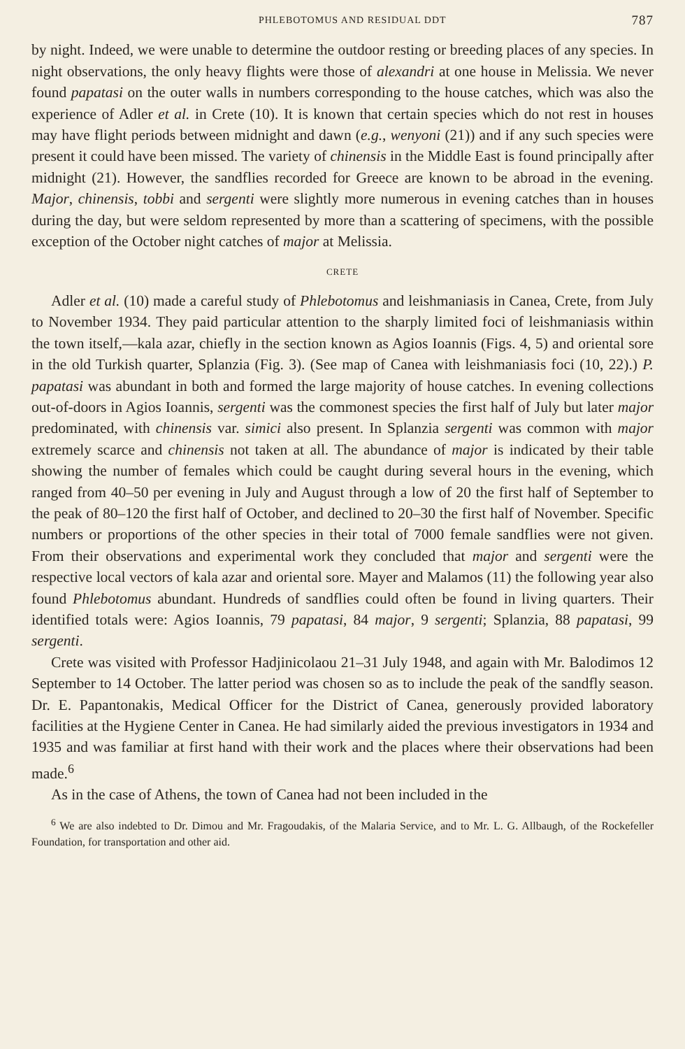PHLEBOTOMUS AND RESIDUAL DDT 787
by night. Indeed, we were unable to determine the outdoor resting or breeding places of any species. In night observations, the only heavy flights were those of alexandri at one house in Melissia. We never found papatasi on the outer walls in numbers corresponding to the house catches, which was also the experience of Adler et al. in Crete (10). It is known that certain species which do not rest in houses may have flight periods between midnight and dawn (e.g., wenyoni (21)) and if any such species were present it could have been missed. The variety of chinensis in the Middle East is found principally after midnight (21). However, the sandflies recorded for Greece are known to be abroad in the evening. Major, chinensis, tobbi and sergenti were slightly more numerous in evening catches than in houses during the day, but were seldom represented by more than a scattering of specimens, with the possible exception of the October night catches of major at Melissia.
CRETE
Adler et al. (10) made a careful study of Phlebotomus and leishmaniasis in Canea, Crete, from July to November 1934. They paid particular attention to the sharply limited foci of leishmaniasis within the town itself,—kala azar, chiefly in the section known as Agios Ioannis (Figs. 4, 5) and oriental sore in the old Turkish quarter, Splanzia (Fig. 3). (See map of Canea with leishmaniasis foci (10, 22).) P. papatasi was abundant in both and formed the large majority of house catches. In evening collections out-of-doors in Agios Ioannis, sergenti was the commonest species the first half of July but later major predominated, with chinensis var. simici also present. In Splanzia sergenti was common with major extremely scarce and chinensis not taken at all. The abundance of major is indicated by their table showing the number of females which could be caught during several hours in the evening, which ranged from 40–50 per evening in July and August through a low of 20 the first half of September to the peak of 80–120 the first half of October, and declined to 20–30 the first half of November. Specific numbers or proportions of the other species in their total of 7000 female sandflies were not given. From their observations and experimental work they concluded that major and sergenti were the respective local vectors of kala azar and oriental sore. Mayer and Malamos (11) the following year also found Phlebotomus abundant. Hundreds of sandflies could often be found in living quarters. Their identified totals were: Agios Ioannis, 79 papatasi, 84 major, 9 sergenti; Splanzia, 88 papatasi, 99 sergenti.
Crete was visited with Professor Hadjinicolaou 21–31 July 1948, and again with Mr. Balodimos 12 September to 14 October. The latter period was chosen so as to include the peak of the sandfly season. Dr. E. Papantonakis, Medical Officer for the District of Canea, generously provided laboratory facilities at the Hygiene Center in Canea. He had similarly aided the previous investigators in 1934 and 1935 and was familiar at first hand with their work and the places where their observations had been made.<sup>6</sup>
As in the case of Athens, the town of Canea had not been included in the
<sup>6</sup> We are also indebted to Dr. Dimou and Mr. Fragoudakis, of the Malaria Service, and to Mr. L. G. Allbaugh, of the Rockefeller Foundation, for transportation and other aid.